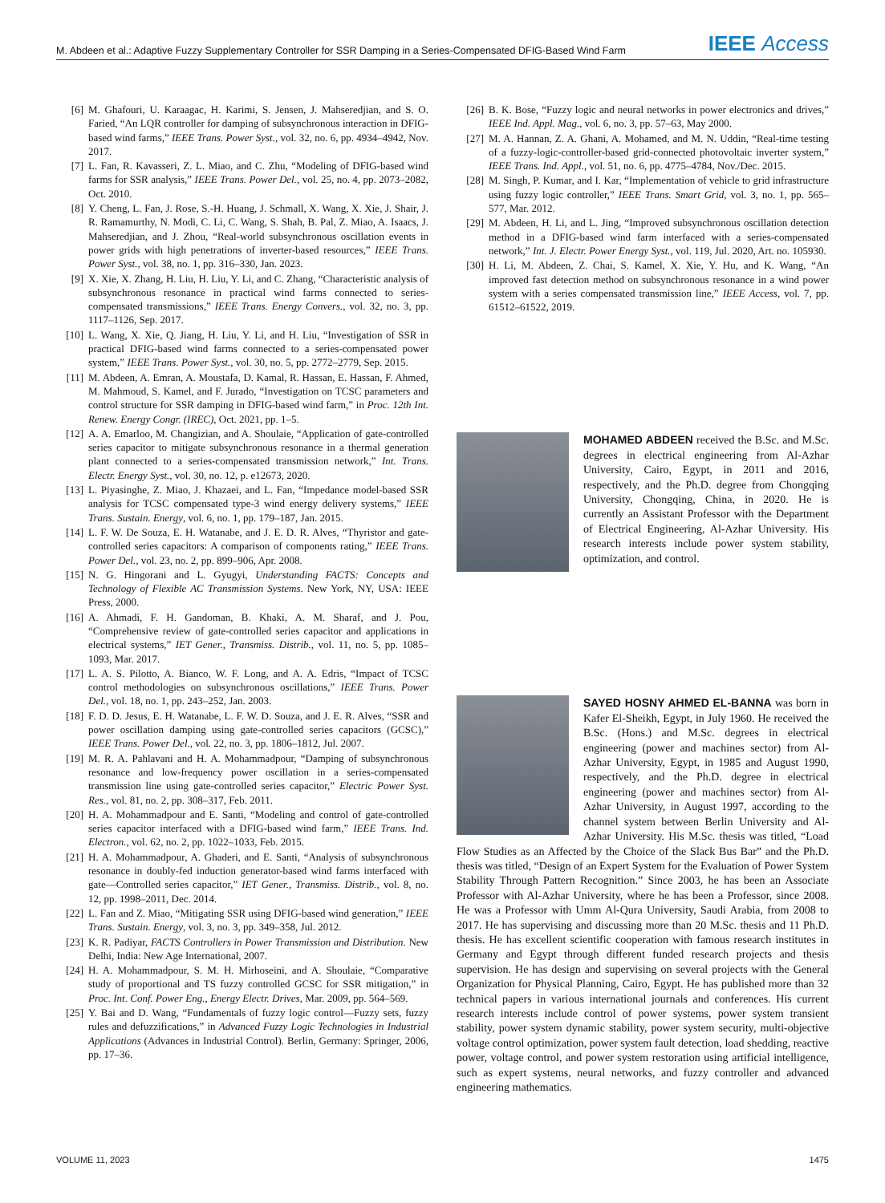M. Abdeen et al.: Adaptive Fuzzy Supplementary Controller for SSR Damping in a Series-Compensated DFIG-Based Wind Farm IEEE Access
[6] M. Ghafouri, U. Karaagac, H. Karimi, S. Jensen, J. Mahseredjian, and S. O. Faried, “An LQR controller for damping of subsynchronous interaction in DFIG-based wind farms,” IEEE Trans. Power Syst., vol. 32, no. 6, pp. 4934–4942, Nov. 2017.
[7] L. Fan, R. Kavasseri, Z. L. Miao, and C. Zhu, “Modeling of DFIG-based wind farms for SSR analysis,” IEEE Trans. Power Del., vol. 25, no. 4, pp. 2073–2082, Oct. 2010.
[8] Y. Cheng, L. Fan, J. Rose, S.-H. Huang, J. Schmall, X. Wang, X. Xie, J. Shair, J. R. Ramamurthy, N. Modi, C. Li, C. Wang, S. Shah, B. Pal, Z. Miao, A. Isaacs, J. Mahseredjian, and J. Zhou, “Real-world subsynchronous oscillation events in power grids with high penetrations of inverter-based resources,” IEEE Trans. Power Syst., vol. 38, no. 1, pp. 316–330, Jan. 2023.
[9] X. Xie, X. Zhang, H. Liu, H. Liu, Y. Li, and C. Zhang, “Characteristic analysis of subsynchronous resonance in practical wind farms connected to series-compensated transmissions,” IEEE Trans. Energy Convers., vol. 32, no. 3, pp. 1117–1126, Sep. 2017.
[10] L. Wang, X. Xie, Q. Jiang, H. Liu, Y. Li, and H. Liu, “Investigation of SSR in practical DFIG-based wind farms connected to a series-compensated power system,” IEEE Trans. Power Syst., vol. 30, no. 5, pp. 2772–2779, Sep. 2015.
[11] M. Abdeen, A. Emran, A. Moustafa, D. Kamal, R. Hassan, E. Hassan, F. Ahmed, M. Mahmoud, S. Kamel, and F. Jurado, “Investigation on TCSC parameters and control structure for SSR damping in DFIG-based wind farm,” in Proc. 12th Int. Renew. Energy Congr. (IREC), Oct. 2021, pp. 1–5.
[12] A. A. Emarloo, M. Changizian, and A. Shoulaie, “Application of gate-controlled series capacitor to mitigate subsynchronous resonance in a thermal generation plant connected to a series-compensated transmission network,” Int. Trans. Electr. Energy Syst., vol. 30, no. 12, p. e12673, 2020.
[13] L. Piyasinghe, Z. Miao, J. Khazaei, and L. Fan, “Impedance model-based SSR analysis for TCSC compensated type-3 wind energy delivery systems,” IEEE Trans. Sustain. Energy, vol. 6, no. 1, pp. 179–187, Jan. 2015.
[14] L. F. W. De Souza, E. H. Watanabe, and J. E. D. R. Alves, “Thyristor and gate-controlled series capacitors: A comparison of components rating,” IEEE Trans. Power Del., vol. 23, no. 2, pp. 899–906, Apr. 2008.
[15] N. G. Hingorani and L. Gyugyi, Understanding FACTS: Concepts and Technology of Flexible AC Transmission Systems. New York, NY, USA: IEEE Press, 2000.
[16] A. Ahmadi, F. H. Gandoman, B. Khaki, A. M. Sharaf, and J. Pou, “Comprehensive review of gate-controlled series capacitor and applications in electrical systems,” IET Gener., Transmiss. Distrib., vol. 11, no. 5, pp. 1085–1093, Mar. 2017.
[17] L. A. S. Pilotto, A. Bianco, W. F. Long, and A. A. Edris, “Impact of TCSC control methodologies on subsynchronous oscillations,” IEEE Trans. Power Del., vol. 18, no. 1, pp. 243–252, Jan. 2003.
[18] F. D. D. Jesus, E. H. Watanabe, L. F. W. D. Souza, and J. E. R. Alves, “SSR and power oscillation damping using gate-controlled series capacitors (GCSC),” IEEE Trans. Power Del., vol. 22, no. 3, pp. 1806–1812, Jul. 2007.
[19] M. R. A. Pahlavani and H. A. Mohammadpour, “Damping of subsynchronous resonance and low-frequency power oscillation in a series-compensated transmission line using gate-controlled series capacitor,” Electric Power Syst. Res., vol. 81, no. 2, pp. 308–317, Feb. 2011.
[20] H. A. Mohammadpour and E. Santi, “Modeling and control of gate-controlled series capacitor interfaced with a DFIG-based wind farm,” IEEE Trans. Ind. Electron., vol. 62, no. 2, pp. 1022–1033, Feb. 2015.
[21] H. A. Mohammadpour, A. Ghaderi, and E. Santi, “Analysis of subsynchronous resonance in doubly-fed induction generator-based wind farms interfaced with gate—Controlled series capacitor,” IET Gener., Transmiss. Distrib., vol. 8, no. 12, pp. 1998–2011, Dec. 2014.
[22] L. Fan and Z. Miao, “Mitigating SSR using DFIG-based wind generation,” IEEE Trans. Sustain. Energy, vol. 3, no. 3, pp. 349–358, Jul. 2012.
[23] K. R. Padiyar, FACTS Controllers in Power Transmission and Distribution. New Delhi, India: New Age International, 2007.
[24] H. A. Mohammadpour, S. M. H. Mirhoseini, and A. Shoulaie, “Comparative study of proportional and TS fuzzy controlled GCSC for SSR mitigation,” in Proc. Int. Conf. Power Eng., Energy Electr. Drives, Mar. 2009, pp. 564–569.
[25] Y. Bai and D. Wang, “Fundamentals of fuzzy logic control—Fuzzy sets, fuzzy rules and defuzzifications,” in Advanced Fuzzy Logic Technologies in Industrial Applications (Advances in Industrial Control). Berlin, Germany: Springer, 2006, pp. 17–36.
[26] B. K. Bose, “Fuzzy logic and neural networks in power electronics and drives,” IEEE Ind. Appl. Mag., vol. 6, no. 3, pp. 57–63, May 2000.
[27] M. A. Hannan, Z. A. Ghani, A. Mohamed, and M. N. Uddin, “Real-time testing of a fuzzy-logic-controller-based grid-connected photovoltaic inverter system,” IEEE Trans. Ind. Appl., vol. 51, no. 6, pp. 4775–4784, Nov./Dec. 2015.
[28] M. Singh, P. Kumar, and I. Kar, “Implementation of vehicle to grid infrastructure using fuzzy logic controller,” IEEE Trans. Smart Grid, vol. 3, no. 1, pp. 565–577, Mar. 2012.
[29] M. Abdeen, H. Li, and L. Jing, “Improved subsynchronous oscillation detection method in a DFIG-based wind farm interfaced with a series-compensated network,” Int. J. Electr. Power Energy Syst., vol. 119, Jul. 2020, Art. no. 105930.
[30] H. Li, M. Abdeen, Z. Chai, S. Kamel, X. Xie, Y. Hu, and K. Wang, “An improved fast detection method on subsynchronous resonance in a wind power system with a series compensated transmission line,” IEEE Access, vol. 7, pp. 61512–61522, 2019.
MOHAMED ABDEEN received the B.Sc. and M.Sc. degrees in electrical engineering from Al-Azhar University, Cairo, Egypt, in 2011 and 2016, respectively, and the Ph.D. degree from Chongqing University, Chongqing, China, in 2020. He is currently an Assistant Professor with the Department of Electrical Engineering, Al-Azhar University. His research interests include power system stability, optimization, and control.
SAYED HOSNY AHMED EL-BANNA was born in Kafer El-Sheikh, Egypt, in July 1960. He received the B.Sc. (Hons.) and M.Sc. degrees in electrical engineering (power and machines sector) from Al-Azhar University, Egypt, in 1985 and August 1990, respectively, and the Ph.D. degree in electrical engineering (power and machines sector) from Al-Azhar University, in August 1997, according to the channel system between Berlin University and Al-Azhar University. His M.Sc. thesis was titled, “Load Flow Studies as an Affected by the Choice of the Slack Bus Bar” and the Ph.D. thesis was titled, “Design of an Expert System for the Evaluation of Power System Stability Through Pattern Recognition.” Since 2003, he has been an Associate Professor with Al-Azhar University, where he has been a Professor, since 2008. He was a Professor with Umm Al-Qura University, Saudi Arabia, from 2008 to 2017. He has supervising and discussing more than 20 M.Sc. thesis and 11 Ph.D. thesis. He has excellent scientific cooperation with famous research institutes in Germany and Egypt through different funded research projects and thesis supervision. He has design and supervising on several projects with the General Organization for Physical Planning, Cairo, Egypt. He has published more than 32 technical papers in various international journals and conferences. His current research interests include control of power systems, power system transient stability, power system dynamic stability, power system security, multi-objective voltage control optimization, power system fault detection, load shedding, reactive power, voltage control, and power system restoration using artificial intelligence, such as expert systems, neural networks, and fuzzy controller and advanced engineering mathematics.
VOLUME 11, 2023 1475